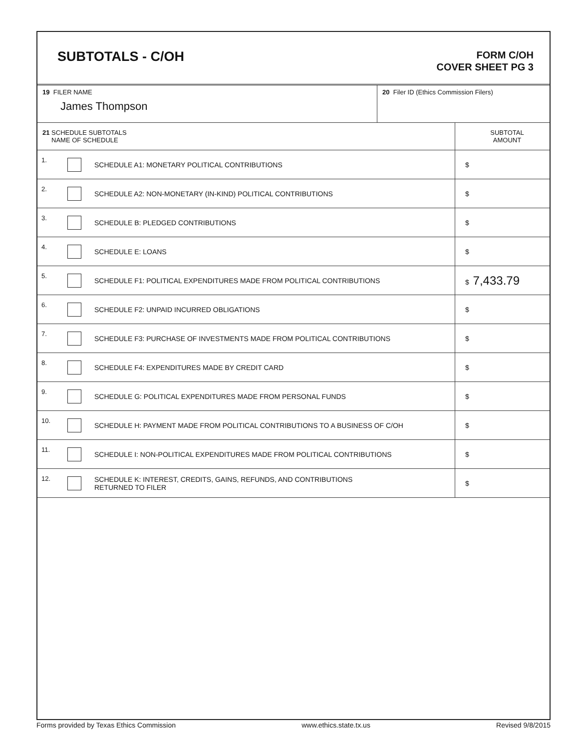SUBTOTALS - C/OH
FORM C/OH
COVER SHEET PG 3
| 19 FILER NAME James Thompson | 20 Filer ID (Ethics Commission Filers) |
| 21 SCHEDULE SUBTOTALS NAME OF SCHEDULE | | | SUBTOTAL AMOUNT |
| 1. | | SCHEDULE A1: MONETARY POLITICAL CONTRIBUTIONS | $ |
| 2. | | SCHEDULE A2: NON-MONETARY (IN-KIND) POLITICAL CONTRIBUTIONS | $ |
| 3. | | SCHEDULE B: PLEDGED CONTRIBUTIONS | $ |
| 4. | | SCHEDULE E: LOANS | $ |
| 5. | | SCHEDULE F1: POLITICAL EXPENDITURES MADE FROM POLITICAL CONTRIBUTIONS | $ 7,433.79 |
| 6. | | SCHEDULE F2: UNPAID INCURRED OBLIGATIONS | $ |
| 7. | | SCHEDULE F3: PURCHASE OF INVESTMENTS MADE FROM POLITICAL CONTRIBUTIONS | $ |
| 8. | | SCHEDULE F4: EXPENDITURES MADE BY CREDIT CARD | $ |
| 9. | | SCHEDULE G: POLITICAL EXPENDITURES MADE FROM PERSONAL FUNDS | $ |
| 10. | | SCHEDULE H: PAYMENT MADE FROM POLITICAL CONTRIBUTIONS TO A BUSINESS OF C/OH | $ |
| 11. | | SCHEDULE I: NON-POLITICAL EXPENDITURES MADE FROM POLITICAL CONTRIBUTIONS | $ |
| 12. | | SCHEDULE K: INTEREST, CREDITS, GAINS, REFUNDS, AND CONTRIBUTIONS RETURNED TO FILER | $ |
Forms provided by Texas Ethics Commission www.ethics.state.tx.us Revised 9/8/2015